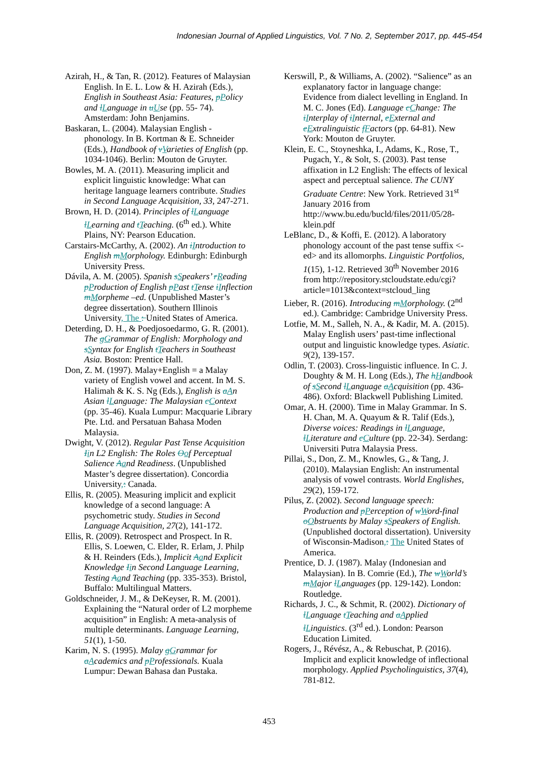Indonesian Journal of Applied Linguistics, Vol. 7 No. 2, September 2017, pp. 445-454
Azirah, H., & Tan, R. (2012). Features of Malaysian English. In E. L. Low & H. Azirah (Eds.), English in Southeast Asia: Features, pPolicy and lLanguage in uUse (pp. 55- 74). Amsterdam: John Benjamins.
Baskaran, L. (2004). Malaysian English - phonology. In B. Kortman & E. Schneider (Eds.), Handbook of vVarieties of English (pp. 1034-1046). Berlin: Mouton de Gruyter.
Bowles, M. A. (2011). Measuring implicit and explicit linguistic knowledge: What can heritage language learners contribute. Studies in Second Language Acquisition, 33, 247-271.
Brown, H. D. (2014). Principles of lLanguage lLearning and tTeaching. (6<sup>th</sup> ed.). White Plains, NY: Pearson Education.
Carstairs-McCarthy, A. (2002). An iIntroduction to English mMorphology. Edinburgh: Edinburgh University Press.
Dávila, A. M. (2005). Spanish sSpeakers’ rReading pProduction of English pPast tTense iInflection mMorpheme –ed. (Unpublished Master’s degree dissertation). Southern Illinois University, The : United States of America.
Deterding, D. H., & Poedjosoedarmo, G. R. (2001). The gGrammar of English: Morphology and sSyntax for English tTeachers in Southeast Asia. Boston: Prentice Hall.
Don, Z. M. (1997). Malay+English = a Malay variety of English vowel and accent. In M. S. Halimah & K. S. Ng (Eds.), English is aAn Asian lLanguage: The Malaysian cContext (pp. 35-46). Kuala Lumpur: Macquarie Library Pte. Ltd. and Persatuan Bahasa Moden Malaysia.
Dwight, V. (2012). Regular Past Tense Acquisition Iin L2 English: The Roles Oof Perceptual Salience Aand Readiness. (Unpublished Master’s degree dissertation). Concordia University,: Canada.
Ellis, R. (2005). Measuring implicit and explicit knowledge of a second language: A psychometric study. Studies in Second Language Acquisition, 27(2), 141-172.
Ellis, R. (2009). Retrospect and Prospect. In R. Ellis, S. Loewen, C. Elder, R. Erlam, J. Philp & H. Reinders (Eds.), Implicit Aand Explicit Knowledge Iin Second Language Learning, Testing Aand Teaching (pp. 335-353). Bristol, Buffalo: Multilingual Matters.
Goldschneider, J. M., & DeKeyser, R. M. (2001). Explaining the “Natural order of L2 morpheme acquisition” in English: A meta-analysis of multiple determinants. Language Learning, 51(1), 1-50.
Karim, N. S. (1995). Malay gGrammar for aAcademics and pProfessionals. Kuala Lumpur: Dewan Bahasa dan Pustaka.
Kerswill, P., & Williams, A. (2002). “Salience” as an explanatory factor in language change: Evidence from dialect levelling in England. In M. C. Jones (Ed). Language cChange: The iInterplay of iInternal, eExternal and eExtralinguistic fFactors (pp. 64-81). New York: Mouton de Gruyter.
Klein, E. C., Stoyneshka, I., Adams, K., Rose, T., Pugach, Y., & Solt, S. (2003). Past tense affixation in L2 English: The effects of lexical aspect and perceptual salience. The CUNY Graduate Centre: New York. Retrieved 31<sup>st</sup> January 2016 from http://www.bu.edu/bucld/files/2011/05/28-klein.pdf
LeBlanc, D., & Koffi, E. (2012). A laboratory phonology account of the past tense suffix <-ed> and its allomorphs. Linguistic Portfolios, 1(15), 1-12. Retrieved 30<sup>th</sup> November 2016 from http://repository.stcloudstate.edu/cgi?article=1013&context=stcloud_ling
Lieber, R. (2016). Introducing mMorphology. (2<sup>nd</sup> ed.). Cambridge: Cambridge University Press.
Lotfie, M. M., Salleh, N. A., & Kadir, M. A. (2015). Malay English users’ past-time inflectional output and linguistic knowledge types. Asiatic. 9(2), 139-157.
Odlin, T. (2003). Cross-linguistic influence. In C. J. Doughty & M. H. Long (Eds.), The hHandbook of sSecond lLanguage aAcquisition (pp. 436-486). Oxford: Blackwell Publishing Limited.
Omar, A. H. (2000). Time in Malay Grammar. In S. H. Chan, M. A. Quayum & R. Talif (Eds.), Diverse voices: Readings in lLanguage, lLiterature and cCulture (pp. 22-34). Serdang: Universiti Putra Malaysia Press.
Pillai, S., Don, Z. M., Knowles, G., & Tang, J. (2010). Malaysian English: An instrumental analysis of vowel contrasts. World Englishes, 29(2), 159-172.
Pilus, Z. (2002). Second language speech: Production and pPerception of wWord-final oObstruents by Malay sSpeakers of English. (Unpublished doctoral dissertation). University of Wisconsin-Madison,: The United States of America.
Prentice, D. J. (1987). Malay (Indonesian and Malaysian). In B. Comrie (Ed.), The wWorld’s mMajor lLanguages (pp. 129-142). London: Routledge.
Richards, J. C., & Schmit, R. (2002). Dictionary of lLanguage tTeaching and aApplied lLinguistics. (3<sup>rd</sup> ed.). London: Pearson Education Limited.
Rogers, J., Révész, A., & Rebuschat, P. (2016). Implicit and explicit knowledge of inflectional morphology. Applied Psycholinguistics, 37(4), 781-812.
453